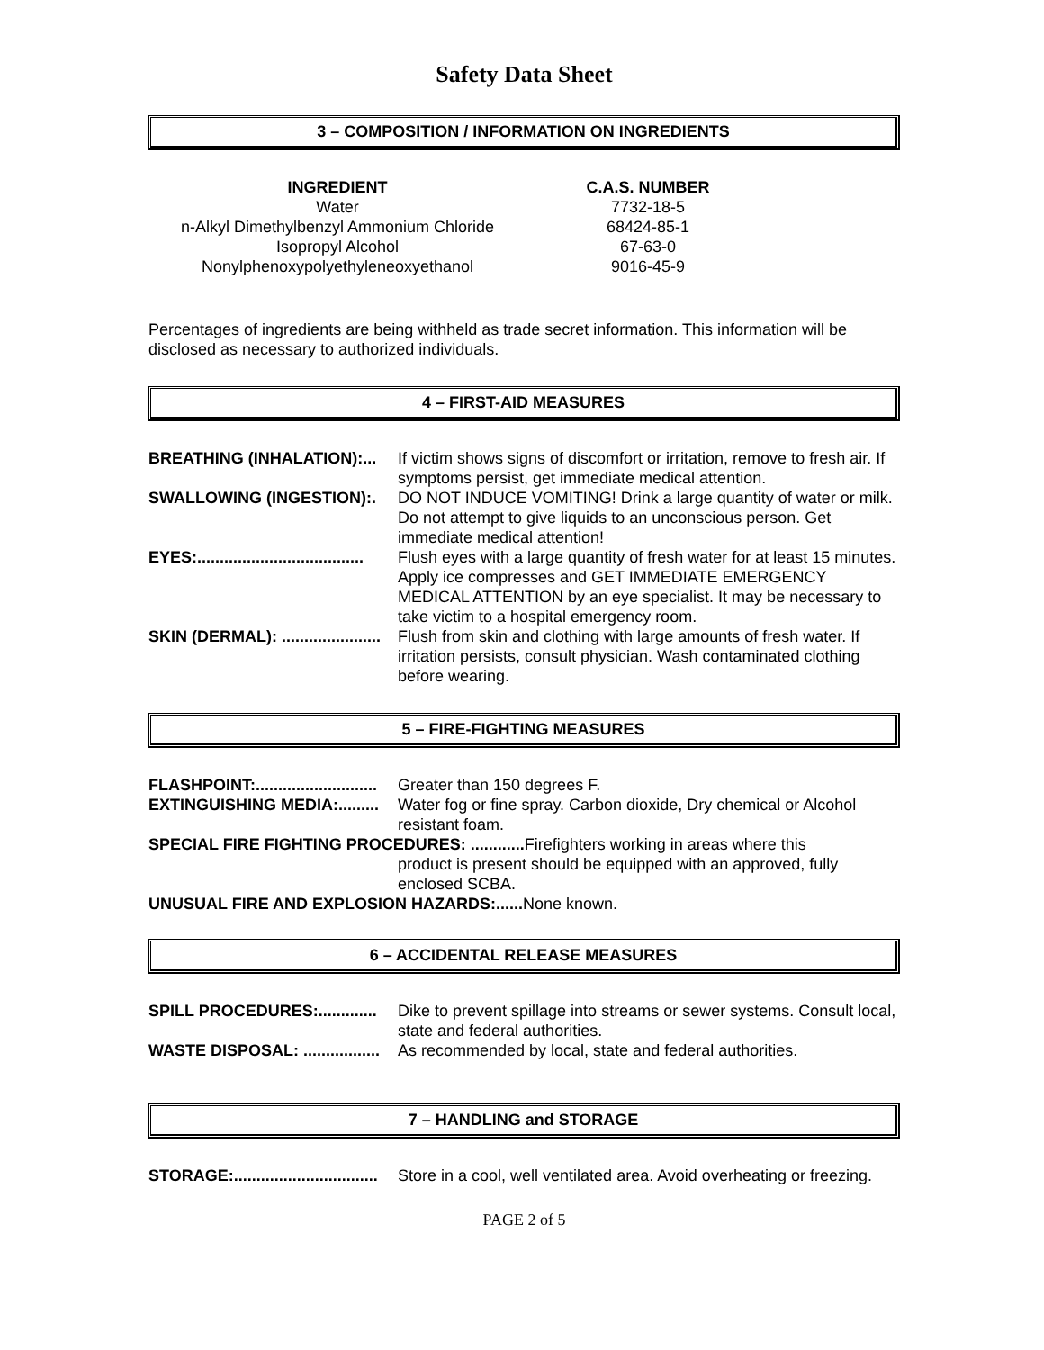Safety Data Sheet
3 – COMPOSITION / INFORMATION ON INGREDIENTS
| INGREDIENT | C.A.S. NUMBER |
| --- | --- |
| Water | 7732-18-5 |
| n-Alkyl Dimethylbenzyl Ammonium Chloride | 68424-85-1 |
| Isopropyl Alcohol | 67-63-0 |
| Nonylphenoxypolyethyleneoxyethanol | 9016-45-9 |
Percentages of ingredients are being withheld as trade secret information. This information will be disclosed as necessary to authorized individuals.
4 – FIRST-AID MEASURES
| BREATHING (INHALATION):... | If victim shows signs of discomfort or irritation, remove to fresh air. If symptoms persist, get immediate medical attention. |
| SWALLOWING (INGESTION):. | DO NOT INDUCE VOMITING! Drink a large quantity of water or milk. Do not attempt to give liquids to an unconscious person. Get immediate medical attention! |
| EYES:..................................... | Flush eyes with a large quantity of fresh water for at least 15 minutes. Apply ice compresses and GET IMMEDIATE EMERGENCY MEDICAL ATTENTION by an eye specialist. It may be necessary to take victim to a hospital emergency room. |
| SKIN (DERMAL): ...................... | Flush from skin and clothing with large amounts of fresh water. If irritation persists, consult physician. Wash contaminated clothing before wearing. |
5 – FIRE-FIGHTING MEASURES
| FLASHPOINT:........................... | Greater than 150 degrees F. |
| EXTINGUISHING MEDIA:......... | Water fog or fine spray. Carbon dioxide, Dry chemical or Alcohol resistant foam. |
| SPECIAL FIRE FIGHTING PROCEDURES: ............ Firefighters working in areas where this | |
| | product is present should be equipped with an approved, fully enclosed SCBA. |
| UNUSUAL FIRE AND EXPLOSION HAZARDS:...... None known. | |
6 – ACCIDENTAL RELEASE MEASURES
| SPILL PROCEDURES:............. | Dike to prevent spillage into streams or sewer systems. Consult local, state and federal authorities. |
| WASTE DISPOSAL: ................. | As recommended by local, state and federal authorities. |
7 – HANDLING and STORAGE
| STORAGE:................................ | Store in a cool, well ventilated area. Avoid overheating or freezing. |
PAGE 2 of 5